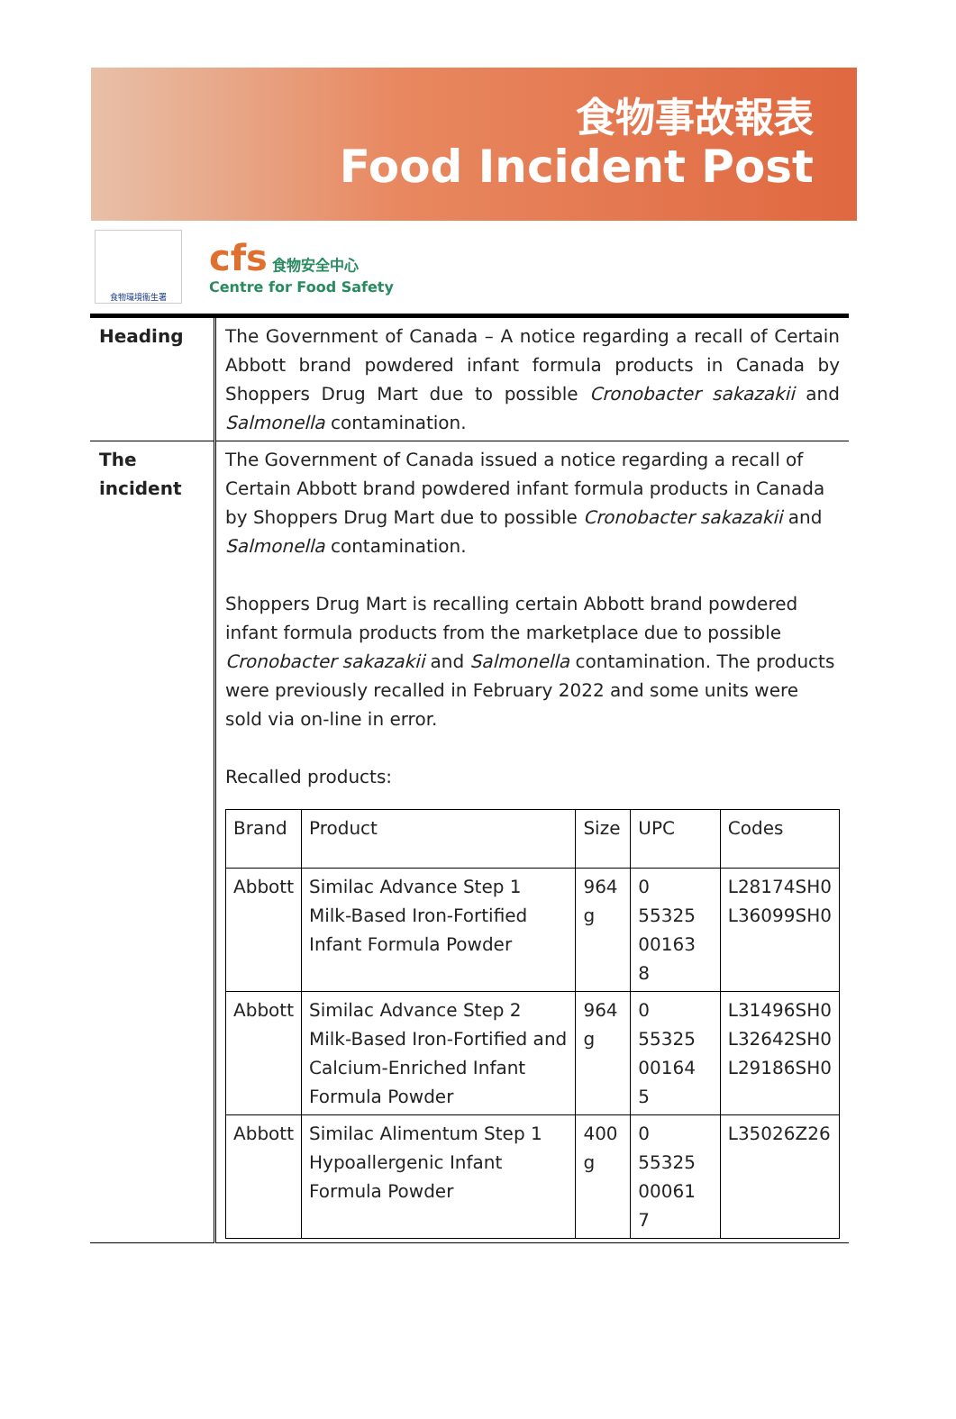食物事故報表
Food Incident Post
食物環境衞生署
cfs 食物安全中心
Centre for Food Safety
| Heading | The Government of Canada – A notice regarding a recall of Certain Abbott brand powdered infant formula products in Canada by Shoppers Drug Mart due to possible Cronobacter sakazakii and Salmonella contamination. |
| The incident | The Government of Canada issued a notice regarding a recall of Certain Abbott brand powdered infant formula products in Canada by Shoppers Drug Mart due to possible Cronobacter sakazakii and Salmonella contamination. Shoppers Drug Mart is recalling certain Abbott brand powdered infant formula products from the marketplace due to possible Cronobacter sakazakii and Salmonella contamination. The products were previously recalled in February 2022 and some units were sold via on-line in error. Recalled products: / Brand / Product / Size / UPC / Codes / / --- / --- / --- / --- / --- / / Abbott / Similac Advance Step 1 Milk-Based Iron-Fortified Infant Formula Powder / 964 g / 0 55325 00163 8 / L28174SH0 L36099SH0 / / Abbott / Similac Advance Step 2 Milk-Based Iron-Fortified and Calcium-Enriched Infant Formula Powder / 964 g / 0 55325 00164 5 / L31496SH0 L32642SH0 L29186SH0 / / Abbott / Similac Alimentum Step 1 Hypoallergenic Infant Formula Powder / 400 g / 0 55325 00061 7 / L35026Z26 / |